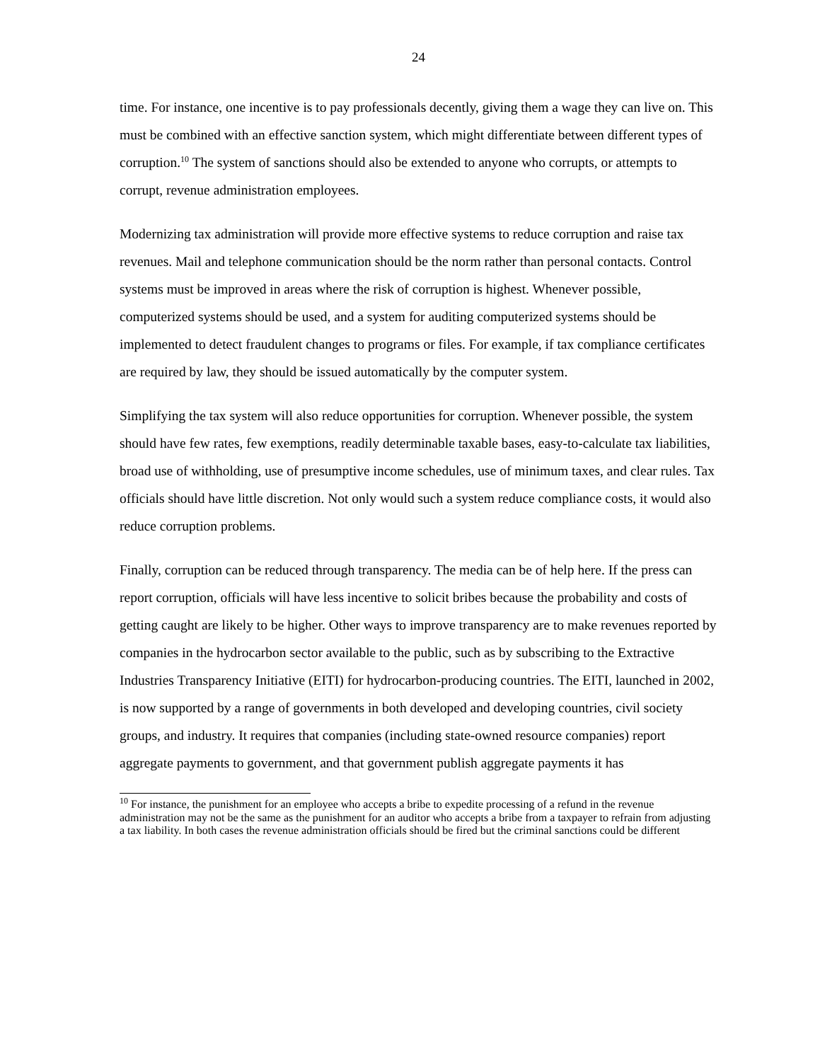24
time. For instance, one incentive is to pay professionals decently, giving them a wage they can live on. This must be combined with an effective sanction system, which might differentiate between different types of corruption.<sup>10</sup> The system of sanctions should also be extended to anyone who corrupts, or attempts to corrupt, revenue administration employees.
Modernizing tax administration will provide more effective systems to reduce corruption and raise tax revenues. Mail and telephone communication should be the norm rather than personal contacts. Control systems must be improved in areas where the risk of corruption is highest. Whenever possible, computerized systems should be used, and a system for auditing computerized systems should be implemented to detect fraudulent changes to programs or files. For example, if tax compliance certificates are required by law, they should be issued automatically by the computer system.
Simplifying the tax system will also reduce opportunities for corruption. Whenever possible, the system should have few rates, few exemptions, readily determinable taxable bases, easy-to-calculate tax liabilities, broad use of withholding, use of presumptive income schedules, use of minimum taxes, and clear rules. Tax officials should have little discretion. Not only would such a system reduce compliance costs, it would also reduce corruption problems.
Finally, corruption can be reduced through transparency. The media can be of help here. If the press can report corruption, officials will have less incentive to solicit bribes because the probability and costs of getting caught are likely to be higher. Other ways to improve transparency are to make revenues reported by companies in the hydrocarbon sector available to the public, such as by subscribing to the Extractive Industries Transparency Initiative (EITI) for hydrocarbon-producing countries. The EITI, launched in 2002, is now supported by a range of governments in both developed and developing countries, civil society groups, and industry. It requires that companies (including state-owned resource companies) report aggregate payments to government, and that government publish aggregate payments it has
<sup>10</sup> For instance, the punishment for an employee who accepts a bribe to expedite processing of a refund in the revenue administration may not be the same as the punishment for an auditor who accepts a bribe from a taxpayer to refrain from adjusting a tax liability. In both cases the revenue administration officials should be fired but the criminal sanctions could be different